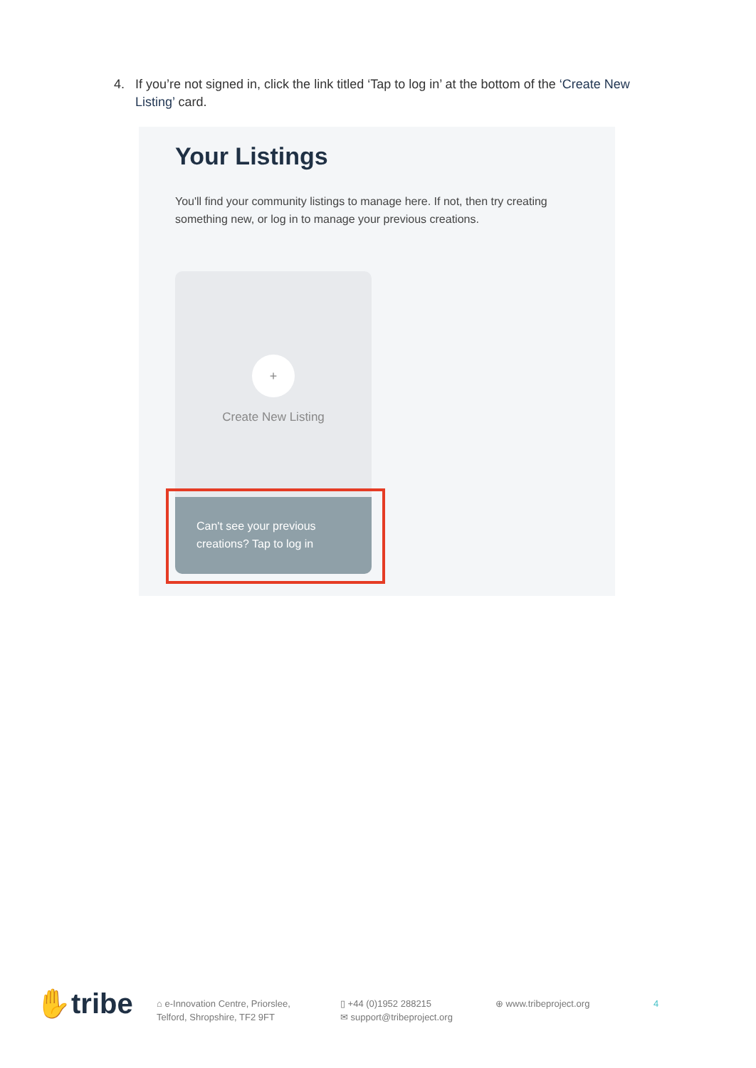4. If you’re not signed in, click the link titled ‘Tap to log in’ at the bottom of the ‘Create New Listing’ card.
Your Listings
You'll find your community listings to manage here. If not, then try creating something new, or log in to manage your previous creations.
+
Create New Listing
Can't see your previous creations? Tap to log in
✋tribe
⌂ e-Innovation Centre, Priorslee,
Telford, Shropshire, TF2 9FT
▯ +44 (0)1952 288215
✉ support@tribeproject.org
⊕ www.tribeproject.org 4